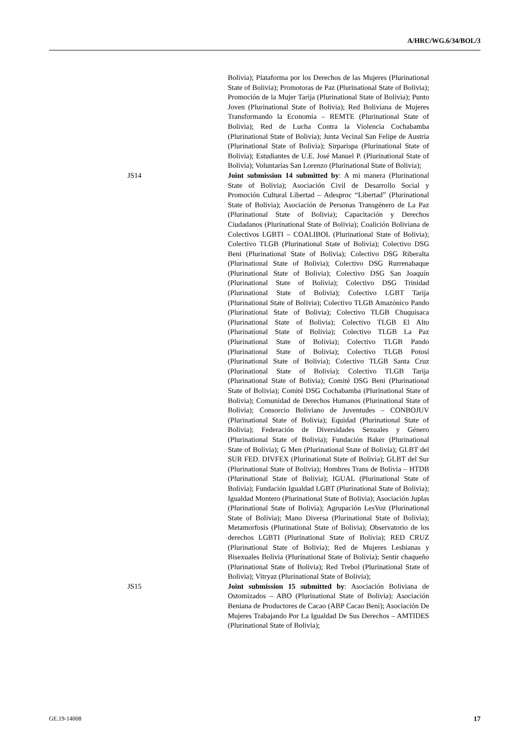A/HRC/WG.6/34/BOL/3
Bolivia); Plataforma por los Derechos de las Mujeres (Plurinational State of Bolivia); Promotoras de Paz (Plurinational State of Bolivia); Promoción de la Mujer Tarija (Plurinational State of Bolivia); Punto Joven (Plurinational State of Bolivia); Red Boliviana de Mujeres Transformando la Economía – REMTE (Plurinational State of Bolivia); Red de Lucha Contra la Violencia Cochabamba (Plurinational State of Bolivia); Junta Vecinal San Felipe de Austria (Plurinational State of Bolivia); Sirparispa (Plurinational State of Bolivia); Estudiantes de U.E. José Manuel P. (Plurinational State of Bolivia); Voluntarias San Lorenzo (Plurinational State of Bolivia);
JS14 Joint submission 14 submitted by: A mi manera (Plurinational State of Bolivia); Asociación Civil de Desarrollo Social y Promoción Cultural Libertad – Adesproc “Libertad” (Plurinational State of Bolivia); Asociación de Personas Transgénero de La Paz (Plurinational State of Bolivia); Capacitación y Derechos Ciudadanos (Plurinational State of Bolivia); Coalición Boliviana de Colectivos LGBTI – COALIBOL (Plurinational State of Bolivia); Colectivo TLGB (Plurinational State of Bolivia); Colectivo DSG Beni (Plurinational State of Bolivia); Colectivo DSG Riberalta (Plurinational State of Bolivia); Colectivo DSG Rurrenabaque (Plurinational State of Bolivia); Colectivo DSG San Joaquín (Plurinational State of Bolivia); Colectivo DSG Trinidad (Plurinational State of Bolivia); Colectivo LGBT Tarija (Plurinational State of Bolivia); Colectivo TLGB Amazónico Pando (Plurinational State of Bolivia); Colectivo TLGB Chuquisaca (Plurinational State of Bolivia); Colectivo TLGB El Alto (Plurinational State of Bolivia); Colectivo TLGB La Paz (Plurinational State of Bolivia); Colectivo TLGB Pando (Plurinational State of Bolivia); Colectivo TLGB Potosí (Plurinational State of Bolivia); Colectivo TLGB Santa Cruz (Plurinational State of Bolivia); Colectivo TLGB Tarija (Plurinational State of Bolivia); Comité DSG Beni (Plurinational State of Bolivia); Comité DSG Cochabamba (Plurinational State of Bolivia); Comunidad de Derechos Humanos (Plurinational State of Bolivia); Consorcio Boliviano de Juventudes – CONBOJUV (Plurinational State of Bolivia); Equidad (Plurinational State of Bolivia); Federación de Diversidades Sexuales y Género (Plurinational State of Bolivia); Fundación Baker (Plurinational State of Bolivia); G Men (Plurinational State of Bolivia); GLBT del SUR FED. DIVFEX (Plurinational State of Bolivia); GLBT del Sur (Plurinational State of Bolivia); Hombres Trans de Bolivia – HTDB (Plurinational State of Bolivia); IGUAL (Plurinational State of Bolivia); Fundación Igualdad LGBT (Plurinational State of Bolivia); Igualdad Montero (Plurinational State of Bolivia); Asociación Juplas (Plurinational State of Bolivia); Agrupación LesVoz (Plurinational State of Bolivia); Mano Diversa (Plurinational State of Bolivia); Metamorfosis (Plurinational State of Bolivia); Observatorio de los derechos LGBTI (Plurinational State of Bolivia); RED CRUZ (Plurinational State of Bolivia); Red de Mujeres Lesbianas y Bisexuales Bolivia (Plurinational State of Bolivia); Sentir chaqueño (Plurinational State of Bolivia); Red Trebol (Plurinational State of Bolivia); Vitryaz (Plurinational State of Bolivia);
JS15 Joint submission 15 submitted by: Asociación Boliviana de Ostomizados – ABO (Plurinational State of Bolivia); Asociación Beniana de Productores de Cacao (ABP Cacao Beni); Asociación De Mujeres Trabajando Por La Igualdad De Sus Derechos – AMTIDES (Plurinational State of Bolivia);
GE.19-14008 17